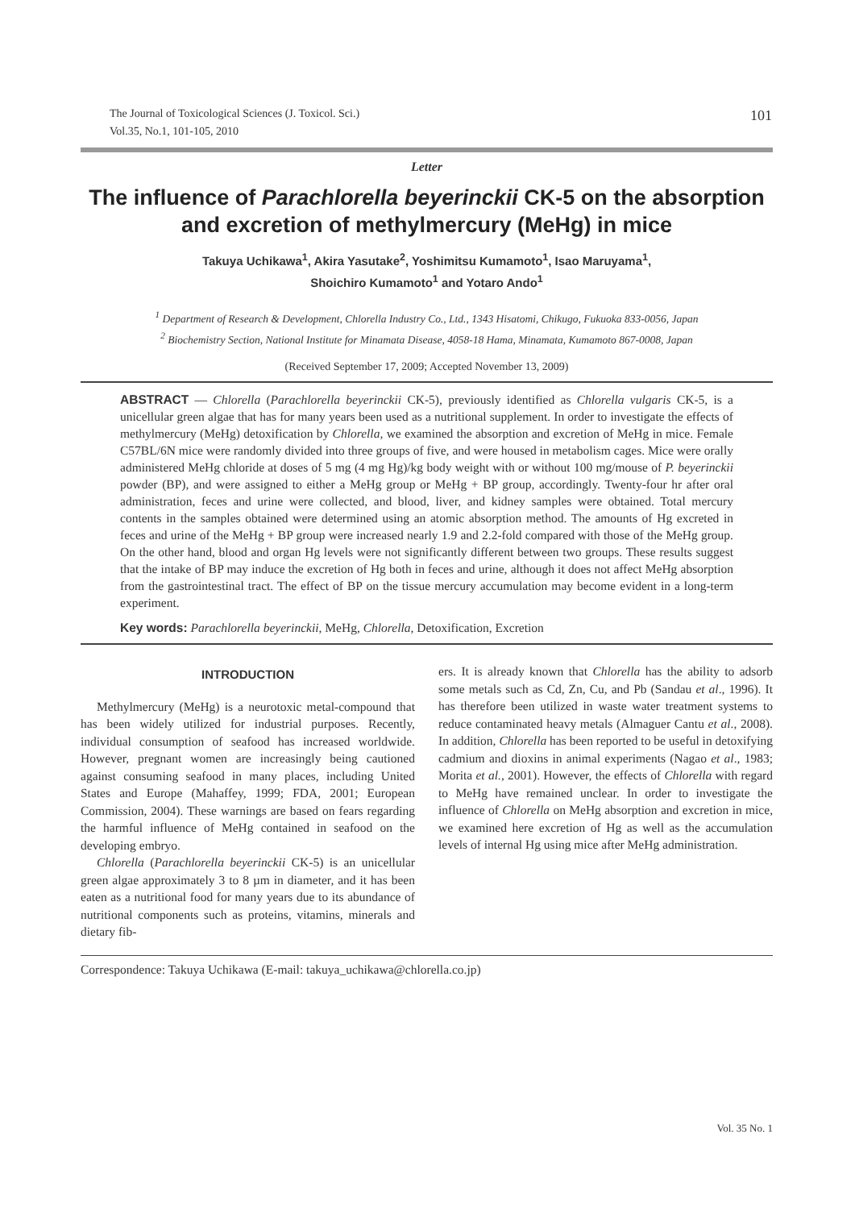The Journal of Toxicological Sciences (J. Toxicol. Sci.)
Vol.35, No.1, 101-105, 2010
101
Letter
The influence of Parachlorella beyerinckii CK-5 on the absorption and excretion of methylmercury (MeHg) in mice
Takuya Uchikawa<sup>1</sup>, Akira Yasutake<sup>2</sup>, Yoshimitsu Kumamoto<sup>1</sup>, Isao Maruyama<sup>1</sup>,
Shoichiro Kumamoto<sup>1</sup> and Yotaro Ando<sup>1</sup>
<sup>1</sup> Department of Research & Development, Chlorella Industry Co., Ltd., 1343 Hisatomi, Chikugo, Fukuoka 833-0056, Japan
<sup>2</sup> Biochemistry Section, National Institute for Minamata Disease, 4058-18 Hama, Minamata, Kumamoto 867-0008, Japan
(Received September 17, 2009; Accepted November 13, 2009)
ABSTRACT — Chlorella (Parachlorella beyerinckii CK-5), previously identified as Chlorella vulgaris CK-5, is a unicellular green algae that has for many years been used as a nutritional supplement. In order to investigate the effects of methylmercury (MeHg) detoxification by Chlorella, we examined the absorption and excretion of MeHg in mice. Female C57BL/6N mice were randomly divided into three groups of five, and were housed in metabolism cages. Mice were orally administered MeHg chloride at doses of 5 mg (4 mg Hg)/kg body weight with or without 100 mg/mouse of P. beyerinckii powder (BP), and were assigned to either a MeHg group or MeHg + BP group, accordingly. Twenty-four hr after oral administration, feces and urine were collected, and blood, liver, and kidney samples were obtained. Total mercury contents in the samples obtained were determined using an atomic absorption method. The amounts of Hg excreted in feces and urine of the MeHg + BP group were increased nearly 1.9 and 2.2-fold compared with those of the MeHg group. On the other hand, blood and organ Hg levels were not significantly different between two groups. These results suggest that the intake of BP may induce the excretion of Hg both in feces and urine, although it does not affect MeHg absorption from the gastrointestinal tract. The effect of BP on the tissue mercury accumulation may become evident in a long-term experiment.
Key words: Parachlorella beyerinckii, MeHg, Chlorella, Detoxification, Excretion
INTRODUCTION
Methylmercury (MeHg) is a neurotoxic metal-compound that has been widely utilized for industrial purposes. Recently, individual consumption of seafood has increased worldwide. However, pregnant women are increasingly being cautioned against consuming seafood in many places, including United States and Europe (Mahaffey, 1999; FDA, 2001; European Commission, 2004). These warnings are based on fears regarding the harmful influence of MeHg contained in seafood on the developing embryo.
Chlorella (Parachlorella beyerinckii CK-5) is an unicellular green algae approximately 3 to 8 µm in diameter, and it has been eaten as a nutritional food for many years due to its abundance of nutritional components such as proteins, vitamins, minerals and dietary fib-
ers. It is already known that Chlorella has the ability to adsorb some metals such as Cd, Zn, Cu, and Pb (Sandau et al., 1996). It has therefore been utilized in waste water treatment systems to reduce contaminated heavy metals (Almaguer Cantu et al., 2008). In addition, Chlorella has been reported to be useful in detoxifying cadmium and dioxins in animal experiments (Nagao et al., 1983; Morita et al., 2001). However, the effects of Chlorella with regard to MeHg have remained unclear. In order to investigate the influence of Chlorella on MeHg absorption and excretion in mice, we examined here excretion of Hg as well as the accumulation levels of internal Hg using mice after MeHg administration.
Correspondence: Takuya Uchikawa (E-mail: takuya_uchikawa@chlorella.co.jp)
Vol. 35 No. 1